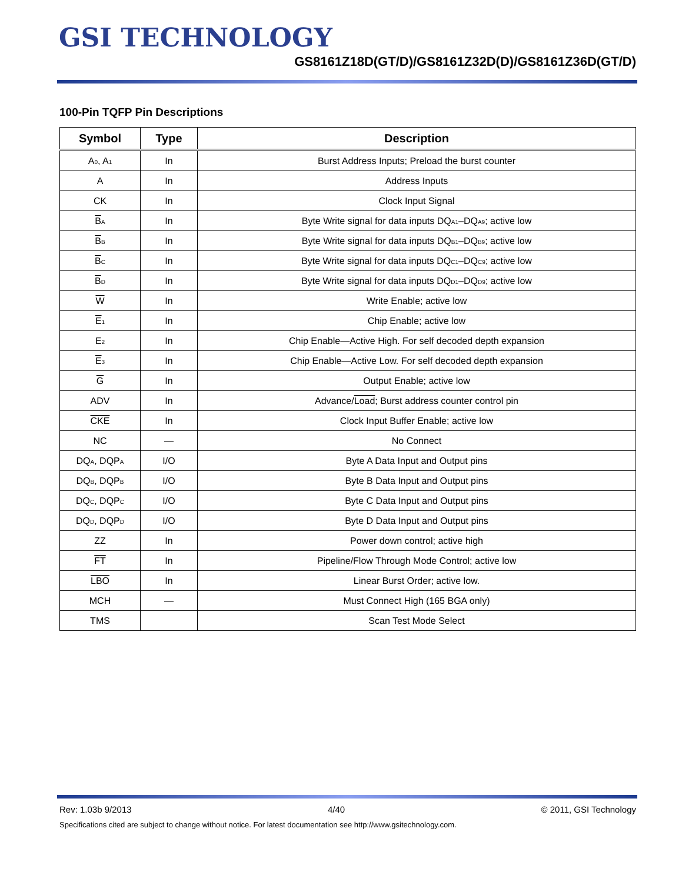GSI TECHNOLOGY
GS8161Z18D(GT/D)/GS8161Z32D(D)/GS8161Z36D(GT/D)
100-Pin TQFP Pin Descriptions
| Symbol | Type | Description |
| --- | --- | --- |
| A<sub>0</sub>, A<sub>1</sub> | In | Burst Address Inputs; Preload the burst counter |
| A | In | Address Inputs |
| CK | In | Clock Input Signal |
| B<sub>A</sub> | In | Byte Write signal for data inputs DQ<sub>A1</sub>–DQ<sub>A9</sub>; active low |
| B<sub>B</sub> | In | Byte Write signal for data inputs DQ<sub>B1</sub>–DQ<sub>B9</sub>; active low |
| B<sub>C</sub> | In | Byte Write signal for data inputs DQ<sub>C1</sub>–DQ<sub>C9</sub>; active low |
| B<sub>D</sub> | In | Byte Write signal for data inputs DQ<sub>D1</sub>–DQ<sub>D9</sub>; active low |
| W | In | Write Enable; active low |
| E<sub>1</sub> | In | Chip Enable; active low |
| E<sub>2</sub> | In | Chip Enable—Active High. For self decoded depth expansion |
| E<sub>3</sub> | In | Chip Enable—Active Low. For self decoded depth expansion |
| G | In | Output Enable; active low |
| ADV | In | Advance/ Load ; Burst address counter control pin |
| CKE | In | Clock Input Buffer Enable; active low |
| NC | — | No Connect |
| DQ<sub>A</sub>, DQP<sub>A</sub> | I/O | Byte A Data Input and Output pins |
| DQ<sub>B</sub>, DQP<sub>B</sub> | I/O | Byte B Data Input and Output pins |
| DQ<sub>C</sub>, DQP<sub>C</sub> | I/O | Byte C Data Input and Output pins |
| DQ<sub>D</sub>, DQP<sub>D</sub> | I/O | Byte D Data Input and Output pins |
| ZZ | In | Power down control; active high |
| FT | In | Pipeline/Flow Through Mode Control; active low |
| LBO | In | Linear Burst Order; active low. |
| MCH | — | Must Connect High (165 BGA only) |
| TMS | | Scan Test Mode Select |
Rev: 1.03b 9/2013 4/40 © 2011, GSI Technology
Specifications cited are subject to change without notice. For latest documentation see http://www.gsitechnology.com.